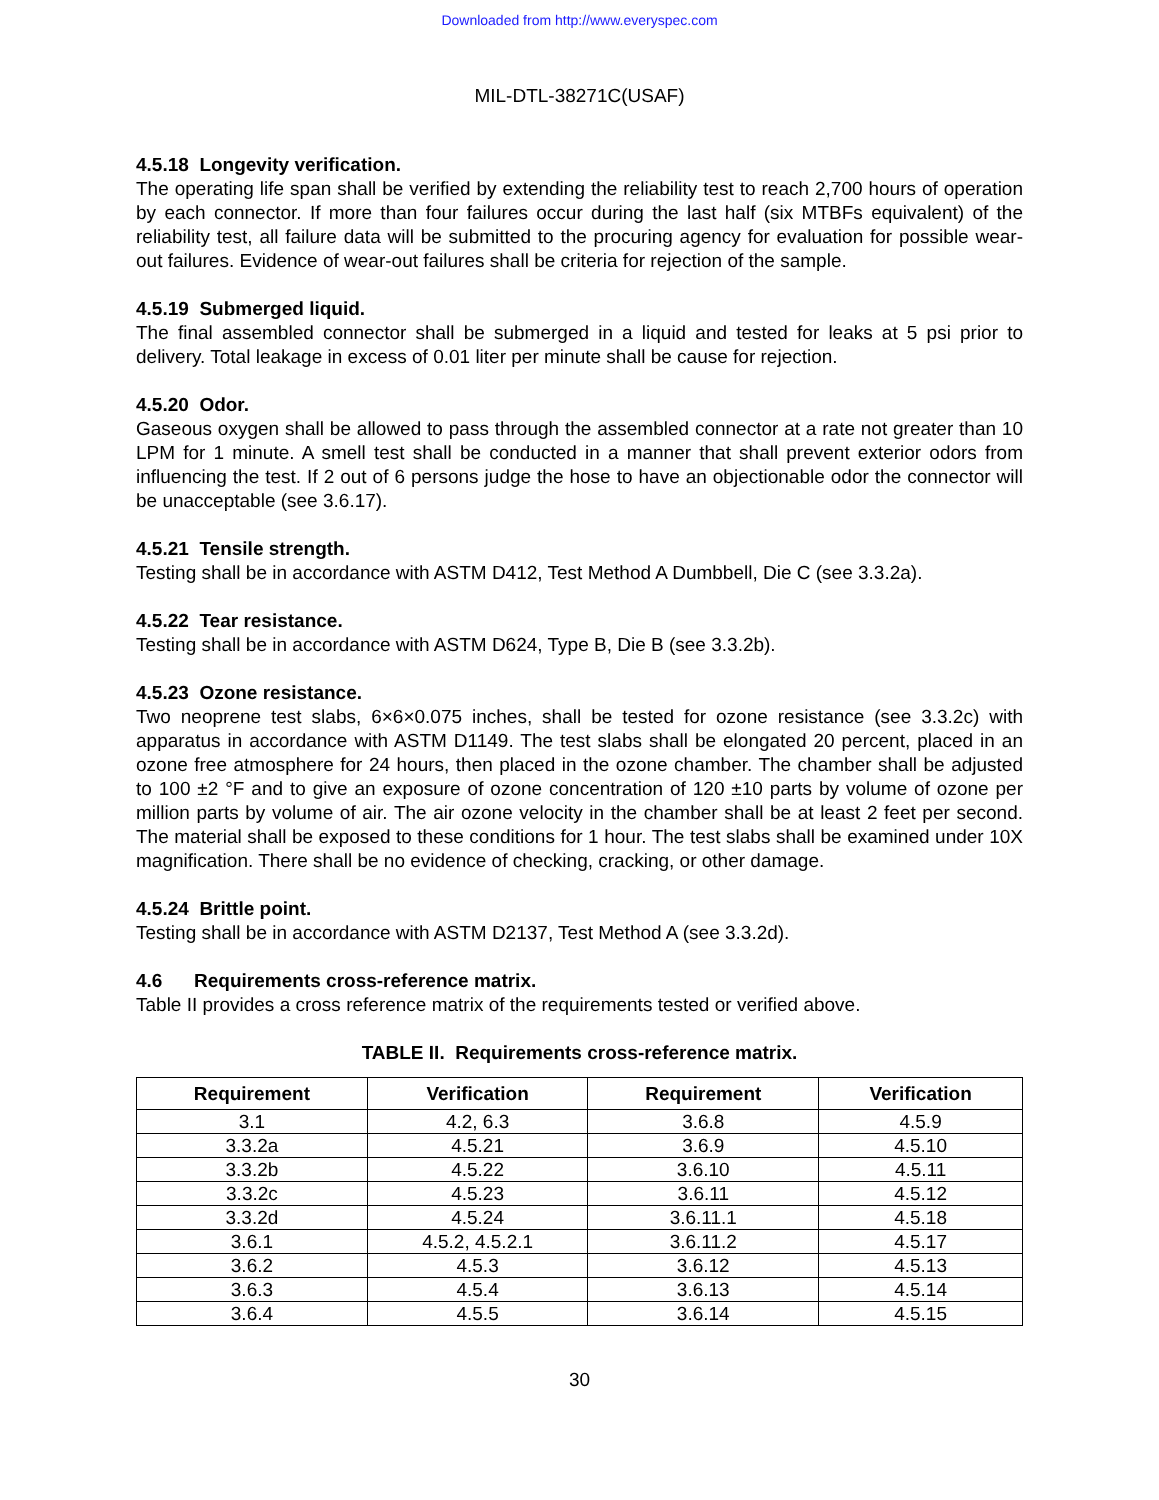Downloaded from http://www.everyspec.com
MIL-DTL-38271C(USAF)
4.5.18 Longevity verification.
The operating life span shall be verified by extending the reliability test to reach 2,700 hours of operation by each connector. If more than four failures occur during the last half (six MTBFs equivalent) of the reliability test, all failure data will be submitted to the procuring agency for evaluation for possible wear-out failures. Evidence of wear-out failures shall be criteria for rejection of the sample.
4.5.19 Submerged liquid.
The final assembled connector shall be submerged in a liquid and tested for leaks at 5 psi prior to delivery. Total leakage in excess of 0.01 liter per minute shall be cause for rejection.
4.5.20 Odor.
Gaseous oxygen shall be allowed to pass through the assembled connector at a rate not greater than 10 LPM for 1 minute. A smell test shall be conducted in a manner that shall prevent exterior odors from influencing the test. If 2 out of 6 persons judge the hose to have an objectionable odor the connector will be unacceptable (see 3.6.17).
4.5.21 Tensile strength.
Testing shall be in accordance with ASTM D412, Test Method A Dumbbell, Die C (see 3.3.2a).
4.5.22 Tear resistance.
Testing shall be in accordance with ASTM D624, Type B, Die B (see 3.3.2b).
4.5.23 Ozone resistance.
Two neoprene test slabs, 6×6×0.075 inches, shall be tested for ozone resistance (see 3.3.2c) with apparatus in accordance with ASTM D1149. The test slabs shall be elongated 20 percent, placed in an ozone free atmosphere for 24 hours, then placed in the ozone chamber. The chamber shall be adjusted to 100 ±2 °F and to give an exposure of ozone concentration of 120 ±10 parts by volume of ozone per million parts by volume of air. The air ozone velocity in the chamber shall be at least 2 feet per second. The material shall be exposed to these conditions for 1 hour. The test slabs shall be examined under 10X magnification. There shall be no evidence of checking, cracking, or other damage.
4.5.24 Brittle point.
Testing shall be in accordance with ASTM D2137, Test Method A (see 3.3.2d).
4.6 Requirements cross-reference matrix.
Table II provides a cross reference matrix of the requirements tested or verified above.
TABLE II. Requirements cross-reference matrix.
| Requirement | Verification | Requirement | Verification |
| --- | --- | --- | --- |
| 3.1 | 4.2, 6.3 | 3.6.8 | 4.5.9 |
| 3.3.2a | 4.5.21 | 3.6.9 | 4.5.10 |
| 3.3.2b | 4.5.22 | 3.6.10 | 4.5.11 |
| 3.3.2c | 4.5.23 | 3.6.11 | 4.5.12 |
| 3.3.2d | 4.5.24 | 3.6.11.1 | 4.5.18 |
| 3.6.1 | 4.5.2, 4.5.2.1 | 3.6.11.2 | 4.5.17 |
| 3.6.2 | 4.5.3 | 3.6.12 | 4.5.13 |
| 3.6.3 | 4.5.4 | 3.6.13 | 4.5.14 |
| 3.6.4 | 4.5.5 | 3.6.14 | 4.5.15 |
30